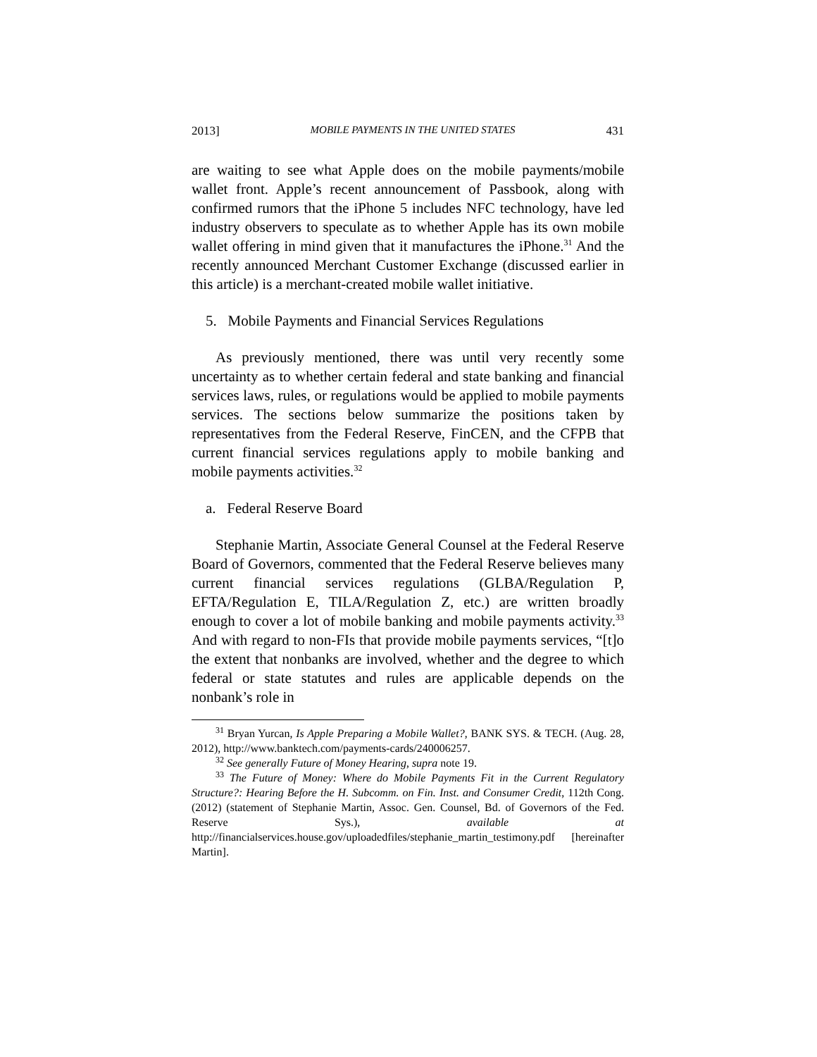2013] MOBILE PAYMENTS IN THE UNITED STATES 431
are waiting to see what Apple does on the mobile payments/mobile wallet front. Apple’s recent announcement of Passbook, along with confirmed rumors that the iPhone 5 includes NFC technology, have led industry observers to speculate as to whether Apple has its own mobile wallet offering in mind given that it manufactures the iPhone.<sup>31</sup> And the recently announced Merchant Customer Exchange (discussed earlier in this article) is a merchant-created mobile wallet initiative.
5. Mobile Payments and Financial Services Regulations
As previously mentioned, there was until very recently some uncertainty as to whether certain federal and state banking and financial services laws, rules, or regulations would be applied to mobile payments services. The sections below summarize the positions taken by representatives from the Federal Reserve, FinCEN, and the CFPB that current financial services regulations apply to mobile banking and mobile payments activities.<sup>32</sup>
a. Federal Reserve Board
Stephanie Martin, Associate General Counsel at the Federal Reserve Board of Governors, commented that the Federal Reserve believes many current financial services regulations (GLBA/Regulation P, EFTA/Regulation E, TILA/Regulation Z, etc.) are written broadly enough to cover a lot of mobile banking and mobile payments activity.<sup>33</sup> And with regard to non-FIs that provide mobile payments services, “[t]o the extent that nonbanks are involved, whether and the degree to which federal or state statutes and rules are applicable depends on the nonbank’s role in
<sup>31</sup> Bryan Yurcan, Is Apple Preparing a Mobile Wallet?, BANK SYS. & TECH. (Aug. 28, 2012), http://www.banktech.com/payments-cards/240006257.
<sup>32</sup> See generally Future of Money Hearing, supra note 19.
<sup>33</sup> The Future of Money: Where do Mobile Payments Fit in the Current Regulatory Structure?: Hearing Before the H. Subcomm. on Fin. Inst. and Consumer Credit, 112th Cong. (2012) (statement of Stephanie Martin, Assoc. Gen. Counsel, Bd. of Governors of the Fed. Reserve Sys.), available at http://financialservices.house.gov/uploadedfiles/stephanie_martin_testimony.pdf [hereinafter Martin].